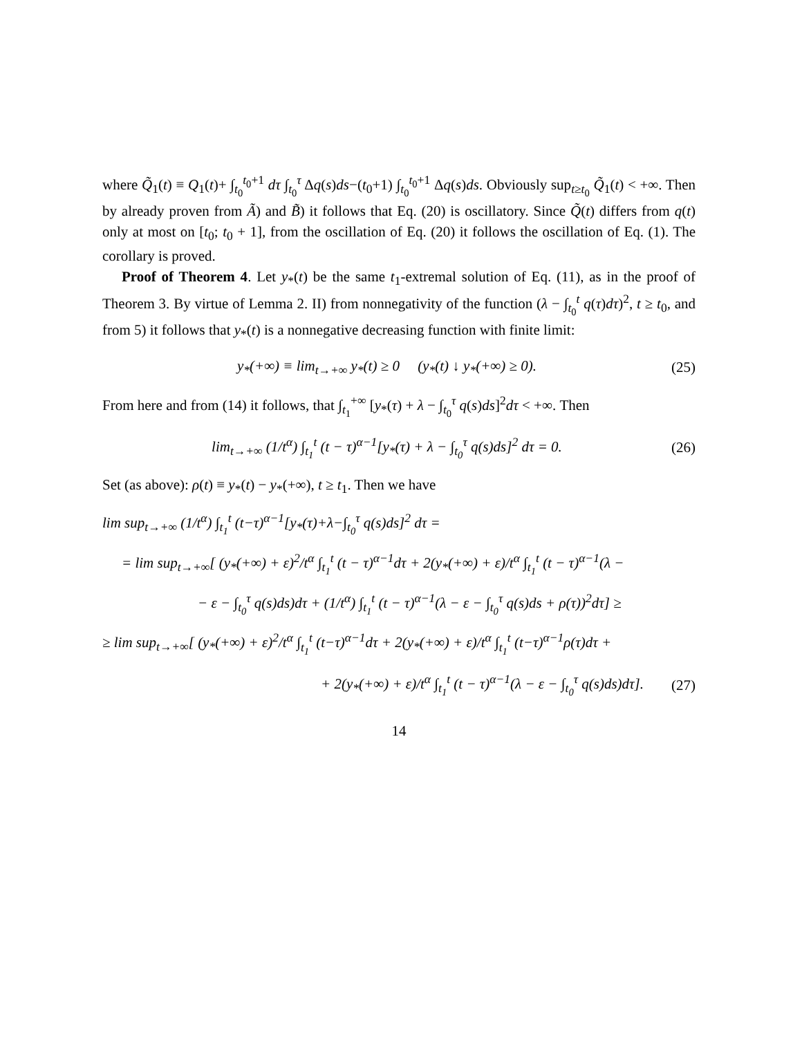where Q̃<sub>1</sub>(t) ≡ Q<sub>1</sub>(t)+ ∫<sub>t<sub>0</sub></sub><sup>t<sub>0</sub>+1</sup> dτ ∫<sub>t<sub>0</sub></sub><sup>τ</sup> Δq(s)ds−(t<sub>0</sub>+1) ∫<sub>t<sub>0</sub></sub><sup>t<sub>0</sub>+1</sup> Δq(s)ds. Obviously sup<sub>t≥t<sub>0</sub></sub> Q̃<sub>1</sub>(t) < +∞. Then by already proven from Ã) and B̃) it follows that Eq. (20) is oscillatory. Since Q̃(t) differs from q(t) only at most on [t<sub>0</sub>; t<sub>0</sub> + 1], from the oscillation of Eq. (20) it follows the oscillation of Eq. (1). The corollary is proved.
Proof of Theorem 4. Let y<sub>*</sub>(t) be the same t<sub>1</sub>-extremal solution of Eq. (11), as in the proof of Theorem 3. By virtue of Lemma 2. II) from nonnegativity of the function (λ − ∫<sub>t<sub>0</sub></sub><sup>t</sup> q(τ)dτ)<sup>2</sup>, t ≥ t<sub>0</sub>, and from 5) it follows that y<sub>*</sub>(t) is a nonnegative decreasing function with finite limit:
y<sub>*</sub>(+∞) ≡ lim<sub>t→+∞</sub> y<sub>*</sub>(t) ≥ 0 (y<sub>*</sub>(t) ↓ y<sub>*</sub>(+∞) ≥ 0). (25)
From here and from (14) it follows, that ∫<sub>t<sub>1</sub></sub><sup>+∞</sup> [y<sub>*</sub>(τ) + λ − ∫<sub>t<sub>0</sub></sub><sup>τ</sup> q(s)ds]<sup>2</sup>dτ < +∞. Then
lim<sub>t→+∞</sub> (1/t<sup>α</sup>) ∫<sub>t<sub>1</sub></sub><sup>t</sup> (t − τ)<sup>α−1</sup>[y<sub>*</sub>(τ) + λ − ∫<sub>t<sub>0</sub></sub><sup>τ</sup> q(s)ds]<sup>2</sup> dτ = 0. (26)
Set (as above): ρ(t) ≡ y<sub>*</sub>(t) − y<sub>*</sub>(+∞), t ≥ t<sub>1</sub>. Then we have
lim sup<sub>t→+∞</sub> (1/t<sup>α</sup>) ∫<sub>t<sub>1</sub></sub><sup>t</sup> (t−τ)<sup>α−1</sup>[y<sub>*</sub>(τ)+λ−∫<sub>t<sub>0</sub></sub><sup>τ</sup> q(s)ds]<sup>2</sup> dτ =
= lim sup<sub>t→+∞</sub>[ (y<sub>*</sub>(+∞) + ε)<sup>2</sup>/t<sup>α</sup> ∫<sub>t<sub>1</sub></sub><sup>t</sup> (t − τ)<sup>α−1</sup>dτ + 2(y<sub>*</sub>(+∞) + ε)/t<sup>α</sup> ∫<sub>t<sub>1</sub></sub><sup>t</sup> (t − τ)<sup>α−1</sup>(λ −
− ε − ∫<sub>t<sub>0</sub></sub><sup>τ</sup> q(s)ds)dτ + (1/t<sup>α</sup>) ∫<sub>t<sub>1</sub></sub><sup>t</sup> (t − τ)<sup>α−1</sup>(λ − ε − ∫<sub>t<sub>0</sub></sub><sup>τ</sup> q(s)ds + ρ(τ))<sup>2</sup>dτ] ≥
≥ lim sup<sub>t→+∞</sub>[ (y<sub>*</sub>(+∞) + ε)<sup>2</sup>/t<sup>α</sup> ∫<sub>t<sub>1</sub></sub><sup>t</sup> (t−τ)<sup>α−1</sup>dτ + 2(y<sub>*</sub>(+∞) + ε)/t<sup>α</sup> ∫<sub>t<sub>1</sub></sub><sup>t</sup> (t−τ)<sup>α−1</sup>ρ(τ)dτ +
+ 2(y<sub>*</sub>(+∞) + ε)/t<sup>α</sup> ∫<sub>t<sub>1</sub></sub><sup>t</sup> (t − τ)<sup>α−1</sup>(λ − ε − ∫<sub>t<sub>0</sub></sub><sup>τ</sup> q(s)ds)dτ]. (27)
14